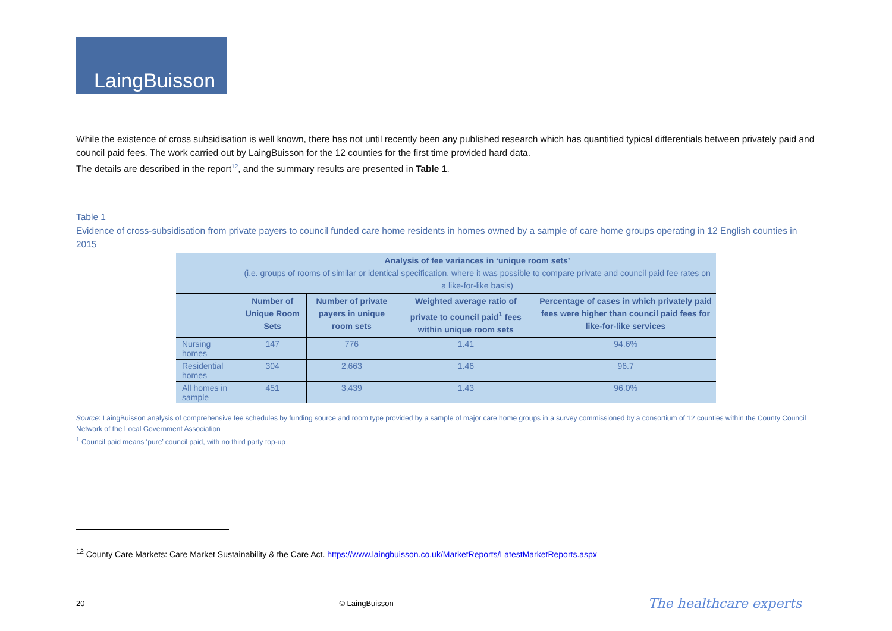LaingBuisson
While the existence of cross subsidisation is well known, there has not until recently been any published research which has quantified typical differentials between privately paid and council paid fees. The work carried out by LaingBuisson for the 12 counties for the first time provided hard data.
The details are described in the report<sup>12</sup>, and the summary results are presented in Table 1.
Table 1
Evidence of cross-subsidisation from private payers to council funded care home residents in homes owned by a sample of care home groups operating in 12 English counties in 2015
| | Analysis of fee variances in ‘unique room sets’ (i.e. groups of rooms of similar or identical specification, where it was possible to compare private and council paid fee rates on a like-for-like basis) | | | |
| | Number of Unique Room Sets | Number of private payers in unique room sets | Weighted average ratio of private to council paid<sup>1</sup> fees within unique room sets | Percentage of cases in which privately paid fees were higher than council paid fees for like-for-like services |
| Nursing homes | 147 | 776 | 1.41 | 94.6% |
| Residential homes | 304 | 2,663 | 1.46 | 96.7 |
| All homes in sample | 451 | 3,439 | 1.43 | 96.0% |
Source: LaingBuisson analysis of comprehensive fee schedules by funding source and room type provided by a sample of major care home groups in a survey commissioned by a consortium of 12 counties within the County Council Network of the Local Government Association
<sup>1</sup> Council paid means ‘pure’ council paid, with no third party top-up
<sup>12</sup> County Care Markets: Care Market Sustainability & the Care Act. https://www.laingbuisson.co.uk/MarketReports/LatestMarketReports.aspx
20 © LaingBuisson The healthcare experts